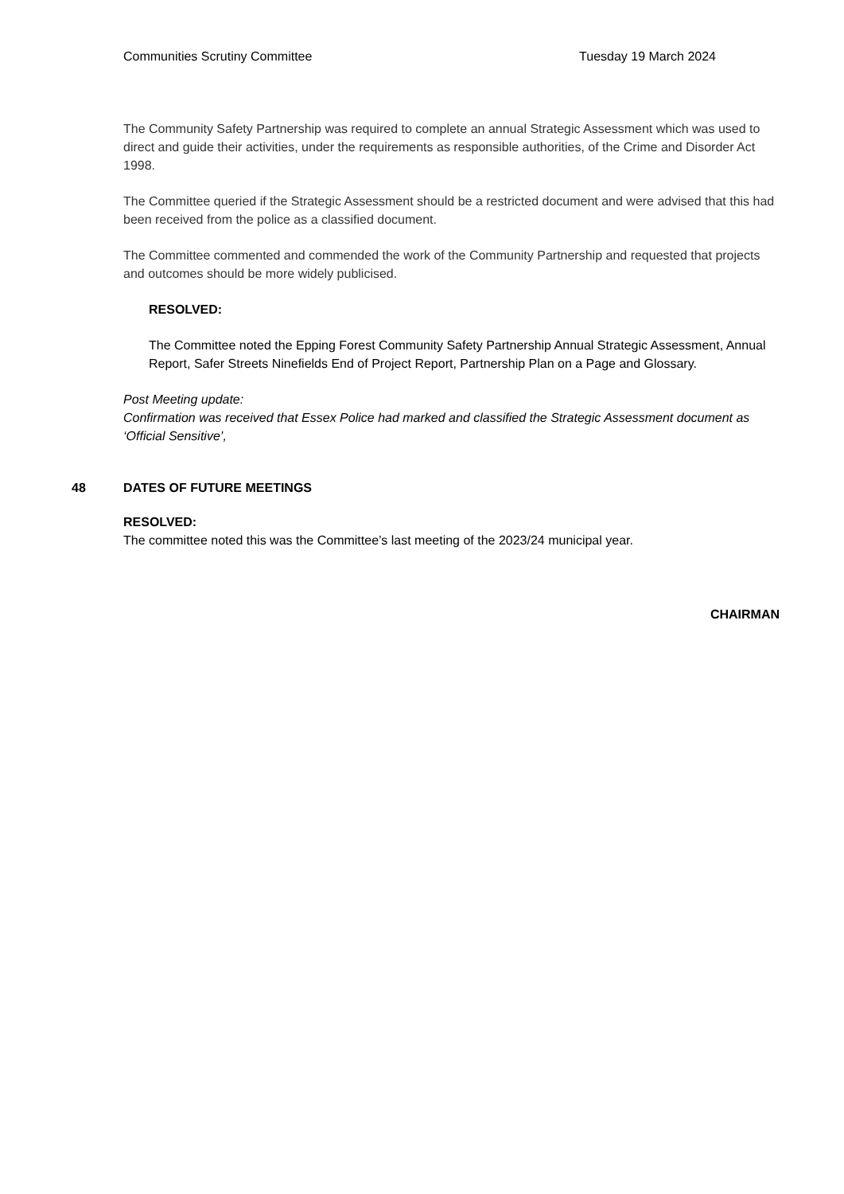Communities Scrutiny Committee Tuesday 19 March 2024
The Community Safety Partnership was required to complete an annual Strategic Assessment which was used to direct and guide their activities, under the requirements as responsible authorities, of the Crime and Disorder Act 1998.
The Committee queried if the Strategic Assessment should be a restricted document and were advised that this had been received from the police as a classified document.
The Committee commented and commended the work of the Community Partnership and requested that projects and outcomes should be more widely publicised.
RESOLVED:
The Committee noted the Epping Forest Community Safety Partnership Annual Strategic Assessment, Annual Report, Safer Streets Ninefields End of Project Report, Partnership Plan on a Page and Glossary.
Post Meeting update:
Confirmation was received that Essex Police had marked and classified the Strategic Assessment document as ‘Official Sensitive’,
48 DATES OF FUTURE MEETINGS
RESOLVED:
The committee noted this was the Committee’s last meeting of the 2023/24 municipal year.
CHAIRMAN